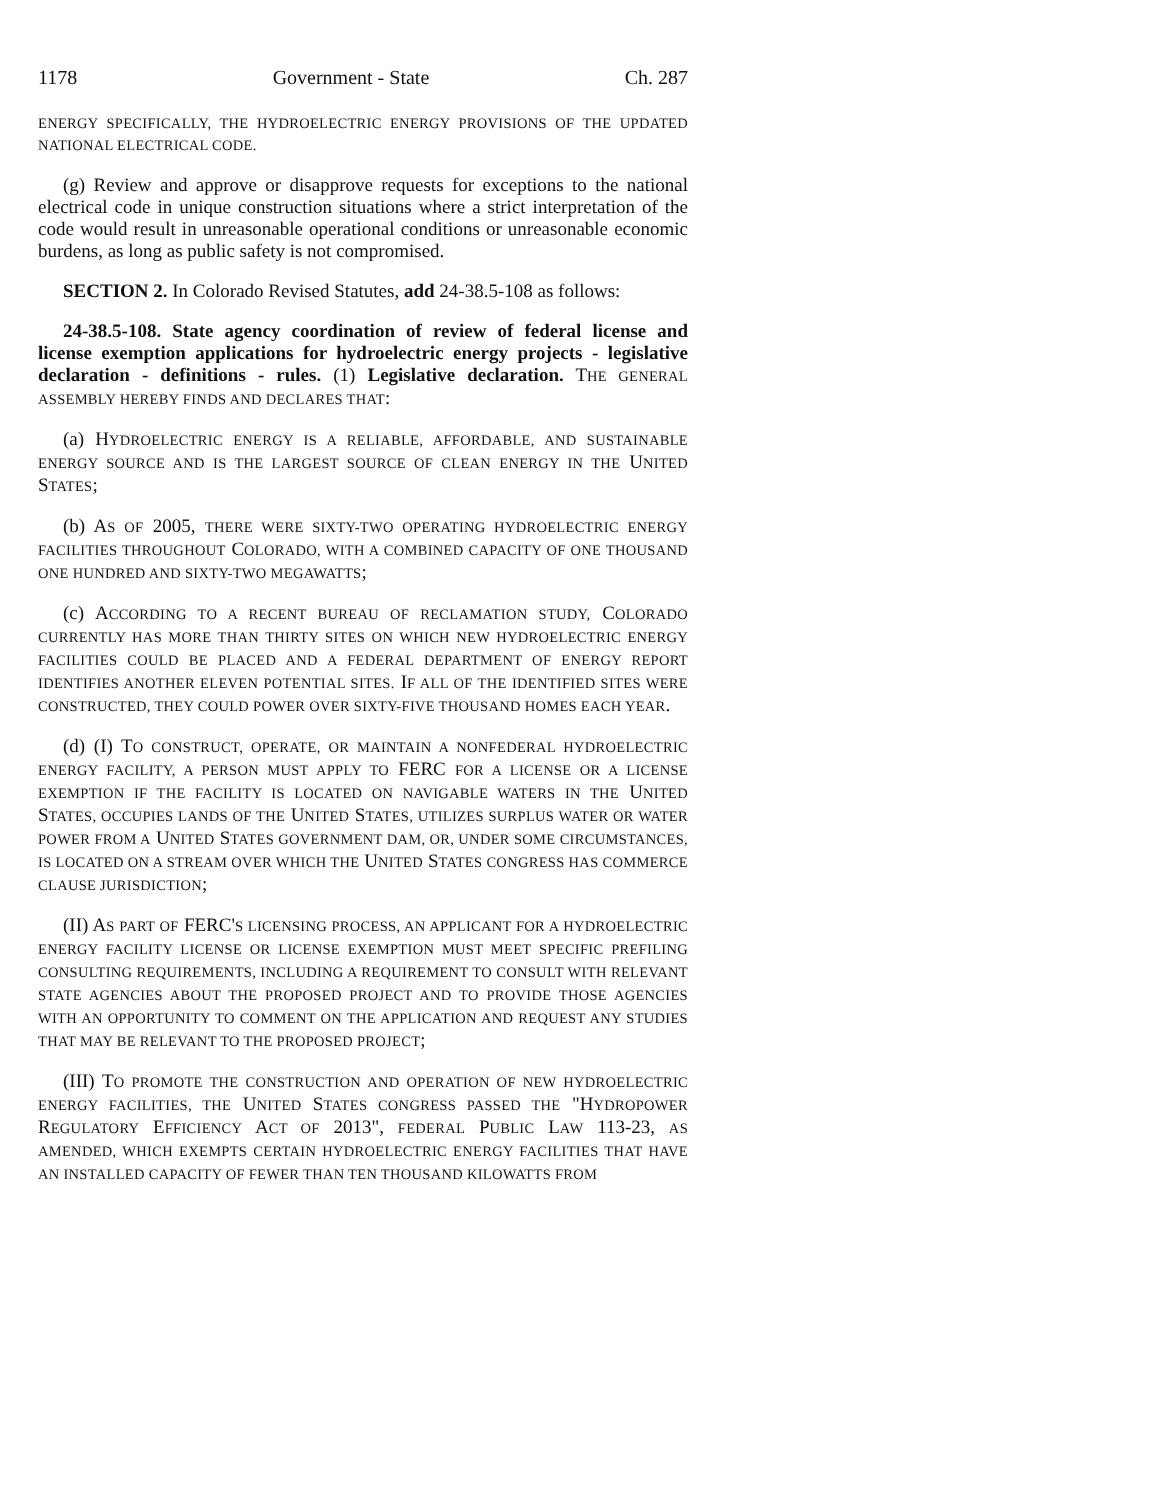1178 Government - State Ch. 287
ENERGY SPECIFICALLY, THE HYDROELECTRIC ENERGY PROVISIONS OF THE UPDATED NATIONAL ELECTRICAL CODE.
(g) Review and approve or disapprove requests for exceptions to the national electrical code in unique construction situations where a strict interpretation of the code would result in unreasonable operational conditions or unreasonable economic burdens, as long as public safety is not compromised.
SECTION 2. In Colorado Revised Statutes, add 24-38.5-108 as follows:
24-38.5-108. State agency coordination of review of federal license and license exemption applications for hydroelectric energy projects - legislative declaration - definitions - rules. (1) Legislative declaration. THE GENERAL ASSEMBLY HEREBY FINDS AND DECLARES THAT:
(a) HYDROELECTRIC ENERGY IS A RELIABLE, AFFORDABLE, AND SUSTAINABLE ENERGY SOURCE AND IS THE LARGEST SOURCE OF CLEAN ENERGY IN THE UNITED STATES;
(b) AS OF 2005, THERE WERE SIXTY-TWO OPERATING HYDROELECTRIC ENERGY FACILITIES THROUGHOUT COLORADO, WITH A COMBINED CAPACITY OF ONE THOUSAND ONE HUNDRED AND SIXTY-TWO MEGAWATTS;
(c) ACCORDING TO A RECENT BUREAU OF RECLAMATION STUDY, COLORADO CURRENTLY HAS MORE THAN THIRTY SITES ON WHICH NEW HYDROELECTRIC ENERGY FACILITIES COULD BE PLACED AND A FEDERAL DEPARTMENT OF ENERGY REPORT IDENTIFIES ANOTHER ELEVEN POTENTIAL SITES. IF ALL OF THE IDENTIFIED SITES WERE CONSTRUCTED, THEY COULD POWER OVER SIXTY-FIVE THOUSAND HOMES EACH YEAR.
(d) (I) TO CONSTRUCT, OPERATE, OR MAINTAIN A NONFEDERAL HYDROELECTRIC ENERGY FACILITY, A PERSON MUST APPLY TO FERC FOR A LICENSE OR A LICENSE EXEMPTION IF THE FACILITY IS LOCATED ON NAVIGABLE WATERS IN THE UNITED STATES, OCCUPIES LANDS OF THE UNITED STATES, UTILIZES SURPLUS WATER OR WATER POWER FROM A UNITED STATES GOVERNMENT DAM, OR, UNDER SOME CIRCUMSTANCES, IS LOCATED ON A STREAM OVER WHICH THE UNITED STATES CONGRESS HAS COMMERCE CLAUSE JURISDICTION;
(II) AS PART OF FERC'S LICENSING PROCESS, AN APPLICANT FOR A HYDROELECTRIC ENERGY FACILITY LICENSE OR LICENSE EXEMPTION MUST MEET SPECIFIC PREFILING CONSULTING REQUIREMENTS, INCLUDING A REQUIREMENT TO CONSULT WITH RELEVANT STATE AGENCIES ABOUT THE PROPOSED PROJECT AND TO PROVIDE THOSE AGENCIES WITH AN OPPORTUNITY TO COMMENT ON THE APPLICATION AND REQUEST ANY STUDIES THAT MAY BE RELEVANT TO THE PROPOSED PROJECT;
(III) TO PROMOTE THE CONSTRUCTION AND OPERATION OF NEW HYDROELECTRIC ENERGY FACILITIES, THE UNITED STATES CONGRESS PASSED THE "HYDROPOWER REGULATORY EFFICIENCY ACT OF 2013", FEDERAL PUBLIC LAW 113-23, AS AMENDED, WHICH EXEMPTS CERTAIN HYDROELECTRIC ENERGY FACILITIES THAT HAVE AN INSTALLED CAPACITY OF FEWER THAN TEN THOUSAND KILOWATTS FROM